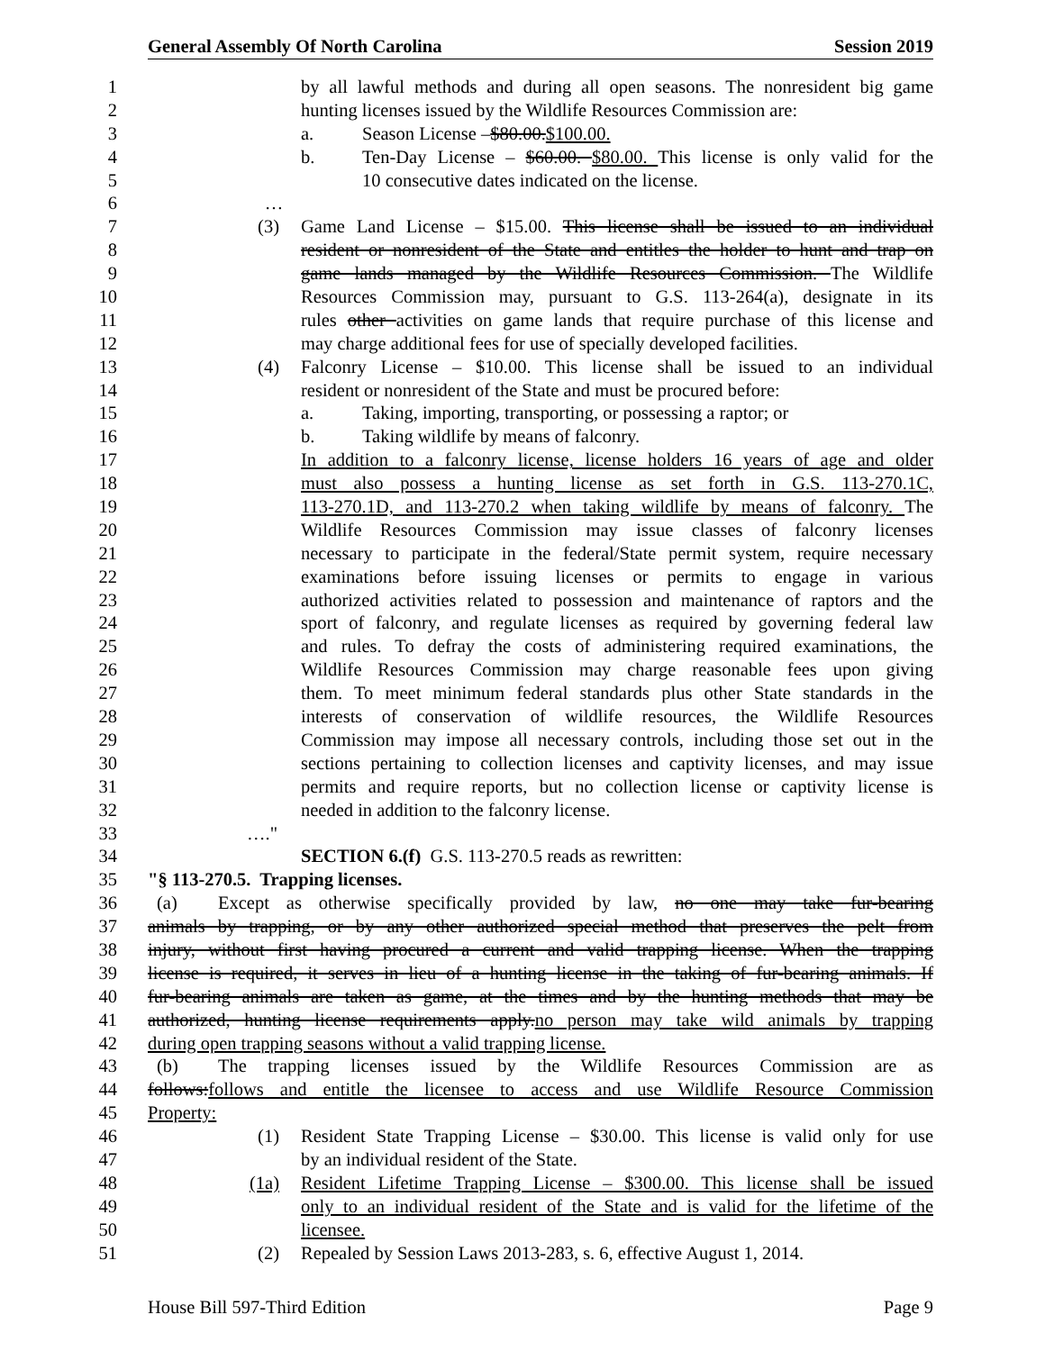General Assembly Of North Carolina Session 2019
1 by all lawful methods and during all open seasons. The nonresident big game
2 hunting licenses issued by the Wildlife Resources Commission are:
3 a. Season License – $80.00. $100.00.
4 b. Ten-Day License – $60.00. $80.00. This license is only valid for the
5 10 consecutive dates indicated on the license.
6 …
7 (3) Game Land License – $15.00. This license shall be issued to an individual
8 resident or nonresident of the State and entitles the holder to hunt and trap on
9 game lands managed by the Wildlife Resources Commission. The Wildlife
10 Resources Commission may, pursuant to G.S. 113-264(a), designate in its
11 rules other activities on game lands that require purchase of this license and
12 may charge additional fees for use of specially developed facilities.
13 (4) Falconry License – $10.00. This license shall be issued to an individual
14 resident or nonresident of the State and must be procured before:
15 a. Taking, importing, transporting, or possessing a raptor; or
16 b. Taking wildlife by means of falconry.
17 In addition to a falconry license, license holders 16 years of age and older
18 must also possess a hunting license as set forth in G.S. 113-270.1C,
19 113-270.1D, and 113-270.2 when taking wildlife by means of falconry. The
20 Wildlife Resources Commission may issue classes of falconry licenses
21 necessary to participate in the federal/State permit system, require necessary
22 examinations before issuing licenses or permits to engage in various
23 authorized activities related to possession and maintenance of raptors and the
24 sport of falconry, and regulate licenses as required by governing federal law
25 and rules. To defray the costs of administering required examinations, the
26 Wildlife Resources Commission may charge reasonable fees upon giving
27 them. To meet minimum federal standards plus other State standards in the
28 interests of conservation of wildlife resources, the Wildlife Resources
29 Commission may impose all necessary controls, including those set out in the
30 sections pertaining to collection licenses and captivity licenses, and may issue
31 permits and require reports, but no collection license or captivity license is
32 needed in addition to the falconry license.
33 …."
34 SECTION 6.(f) G.S. 113-270.5 reads as rewritten:
35 "§ 113-270.5. Trapping licenses.
36 (a) Except as otherwise specifically provided by law, no one may take fur-bearing
37 animals by trapping, or by any other authorized special method that preserves the pelt from
38 injury, without first having procured a current and valid trapping license. When the trapping
39 license is required, it serves in lieu of a hunting license in the taking of fur-bearing animals. If
40 fur-bearing animals are taken as game, at the times and by the hunting methods that may be
41 authorized, hunting license requirements apply.no person may take wild animals by trapping
42 during open trapping seasons without a valid trapping license.
43 (b) The trapping licenses issued by the Wildlife Resources Commission are as
44 follows:follows and entitle the licensee to access and use Wildlife Resource Commission
45 Property:
46 (1) Resident State Trapping License – $30.00. This license is valid only for use
47 by an individual resident of the State.
48 (1a) Resident Lifetime Trapping License – $300.00. This license shall be issued
49 only to an individual resident of the State and is valid for the lifetime of the
50 licensee.
51 (2) Repealed by Session Laws 2013-283, s. 6, effective August 1, 2014.
House Bill 597-Third Edition Page 9